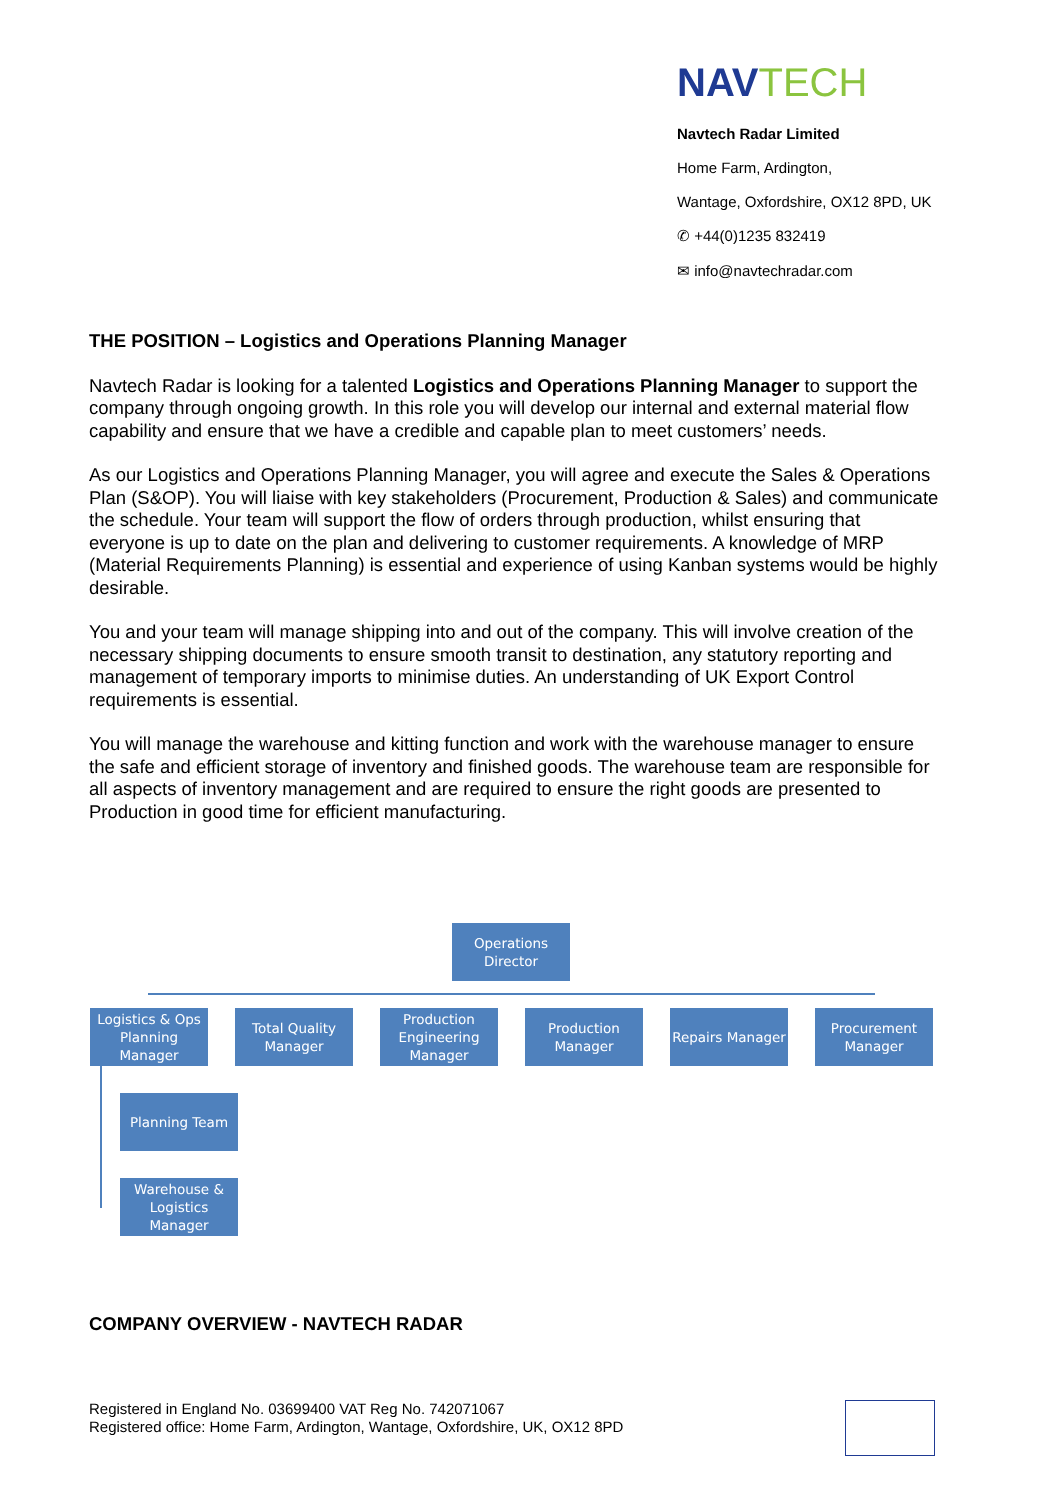NAVTECH
Navtech Radar Limited
Home Farm, Ardington,
Wantage, Oxfordshire, OX12 8PD, UK
✆ +44(0)1235 832419
✉ info@navtechradar.com
THE POSITION – Logistics and Operations Planning Manager
Navtech Radar is looking for a talented Logistics and Operations Planning Manager to support the company through ongoing growth. In this role you will develop our internal and external material flow capability and ensure that we have a credible and capable plan to meet customers’ needs.
As our Logistics and Operations Planning Manager, you will agree and execute the Sales & Operations Plan (S&OP). You will liaise with key stakeholders (Procurement, Production & Sales) and communicate the schedule. Your team will support the flow of orders through production, whilst ensuring that everyone is up to date on the plan and delivering to customer requirements. A knowledge of MRP (Material Requirements Planning) is essential and experience of using Kanban systems would be highly desirable.
You and your team will manage shipping into and out of the company. This will involve creation of the necessary shipping documents to ensure smooth transit to destination, any statutory reporting and management of temporary imports to minimise duties. An understanding of UK Export Control requirements is essential.
You will manage the warehouse and kitting function and work with the warehouse manager to ensure the safe and efficient storage of inventory and finished goods. The warehouse team are responsible for all aspects of inventory management and are required to ensure the right goods are presented to Production in good time for efficient manufacturing.
Operations Director
Logistics & Ops Planning Manager
Total Quality Manager
Production Engineering Manager
Production Manager
Repairs Manager
Procurement Manager
Planning Team
Warehouse & Logistics Manager
COMPANY OVERVIEW - NAVTECH RADAR
Registered in England No. 03699400 VAT Reg No. 742071067
Registered office: Home Farm, Ardington, Wantage, Oxfordshire, UK, OX12 8PD